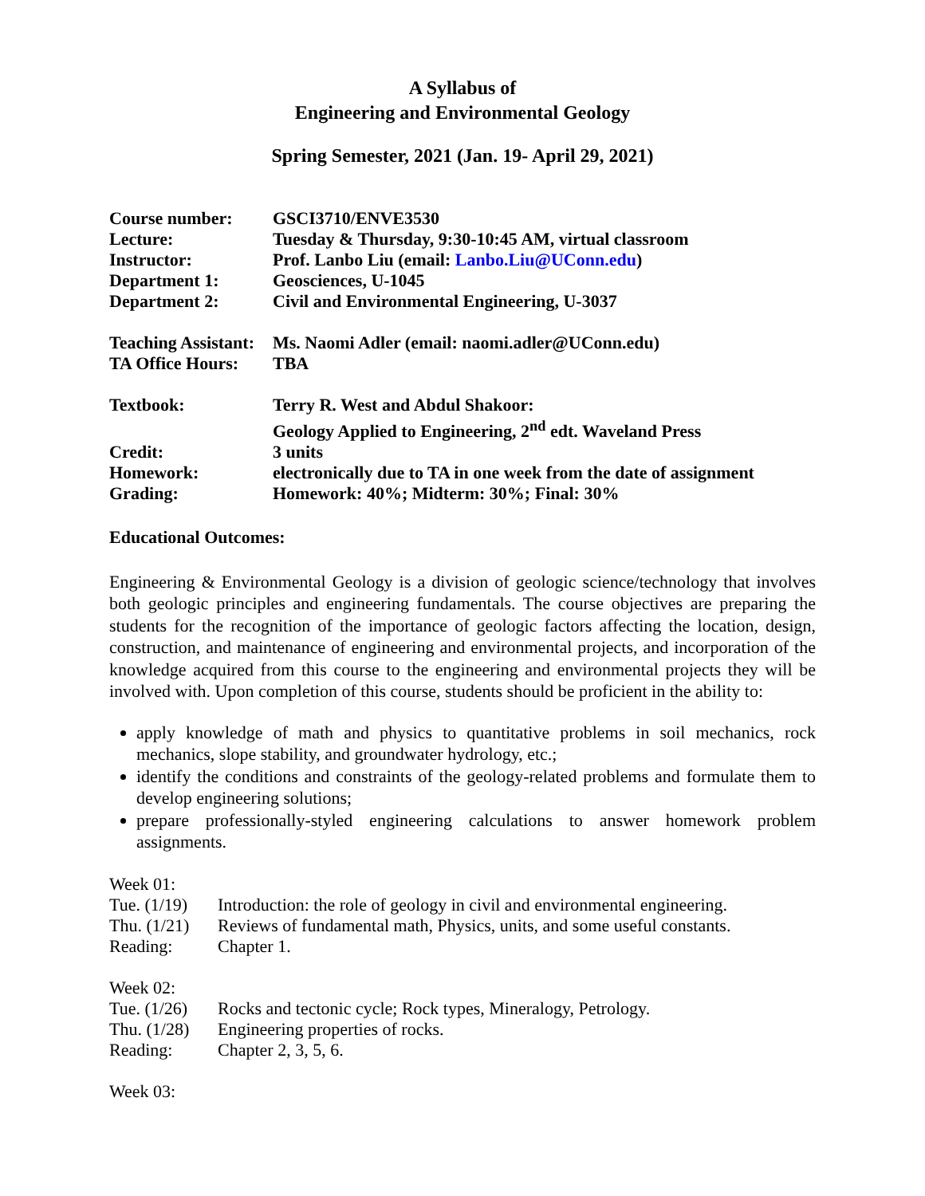A Syllabus of
Engineering and Environmental Geology
Spring Semester, 2021 (Jan. 19- April 29, 2021)
| Course number: | GSCI3710/ENVE3530 |
| Lecture: | Tuesday & Thursday, 9:30-10:45 AM, virtual classroom |
| Instructor: | Prof. Lanbo Liu (email: Lanbo.Liu@UConn.edu ) |
| Department 1: | Geosciences, U-1045 |
| Department 2: | Civil and Environmental Engineering, U-3037 |
| Teaching Assistant: | Ms. Naomi Adler (email: naomi.adler@UConn.edu) |
| TA Office Hours: | TBA |
| Textbook: | Terry R. West and Abdul Shakoor: Geology Applied to Engineering, 2<sup>nd</sup> edt. Waveland Press |
| Credit: | 3 units |
| Homework: | electronically due to TA in one week from the date of assignment |
| Grading: | Homework: 40%; Midterm: 30%; Final: 30% |
Educational Outcomes:
Engineering & Environmental Geology is a division of geologic science/technology that involves both geologic principles and engineering fundamentals. The course objectives are preparing the students for the recognition of the importance of geologic factors affecting the location, design, construction, and maintenance of engineering and environmental projects, and incorporation of the knowledge acquired from this course to the engineering and environmental projects they will be involved with. Upon completion of this course, students should be proficient in the ability to:
apply knowledge of math and physics to quantitative problems in soil mechanics, rock mechanics, slope stability, and groundwater hydrology, etc.;
identify the conditions and constraints of the geology-related problems and formulate them to develop engineering solutions;
prepare professionally-styled engineering calculations to answer homework problem assignments.
| Week 01: | |
| Tue. (1/19) | Introduction: the role of geology in civil and environmental engineering. |
| Thu. (1/21) | Reviews of fundamental math, Physics, units, and some useful constants. |
| Reading: | Chapter 1. |
| Week 02: | |
| Tue. (1/26) | Rocks and tectonic cycle; Rock types, Mineralogy, Petrology. |
| Thu. (1/28) | Engineering properties of rocks. |
| Reading: | Chapter 2, 3, 5, 6. |
| Week 03: | |